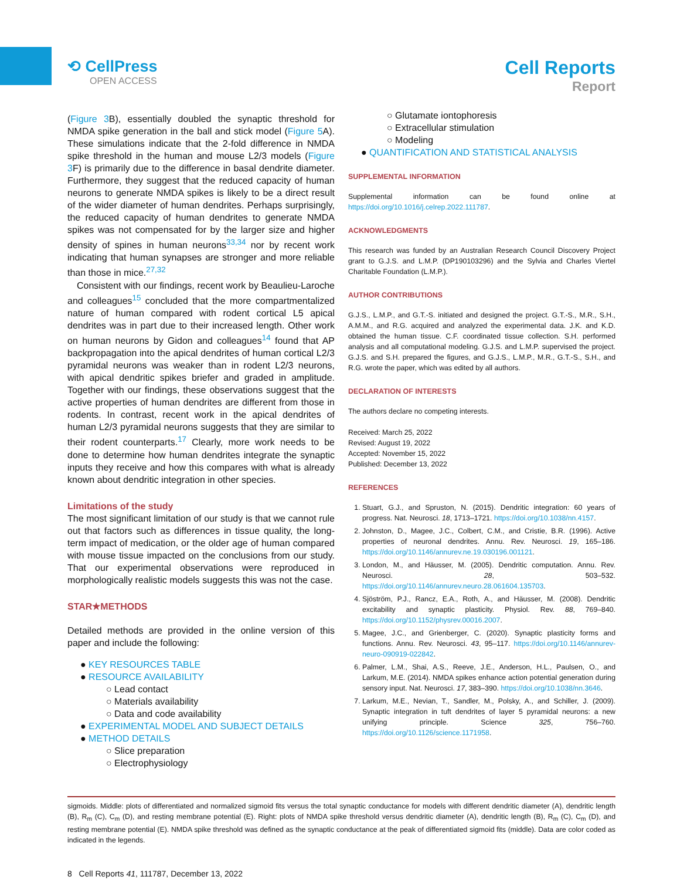⟲ CellPress
OPEN ACCESS
Cell Reports
Report
(Figure 3 B), essentially doubled the synaptic threshold for NMDA spike generation in the ball and stick model (Figure 5 A). These simulations indicate that the 2-fold difference in NMDA spike threshold in the human and mouse L2/3 models (Figure 3 F) is primarily due to the difference in basal dendrite diameter. Furthermore, they suggest that the reduced capacity of human neurons to generate NMDA spikes is likely to be a direct result of the wider diameter of human dendrites. Perhaps surprisingly, the reduced capacity of human dendrites to generate NMDA spikes was not compensated for by the larger size and higher density of spines in human neurons<sup>33,34</sup> nor by recent work indicating that human synapses are stronger and more reliable than those in mice.<sup>27,32</sup>
Consistent with our findings, recent work by Beaulieu-Laroche and colleagues<sup>15</sup> concluded that the more compartmentalized nature of human compared with rodent cortical L5 apical dendrites was in part due to their increased length. Other work on human neurons by Gidon and colleagues<sup>14</sup> found that AP backpropagation into the apical dendrites of human cortical L2/3 pyramidal neurons was weaker than in rodent L2/3 neurons, with apical dendritic spikes briefer and graded in amplitude. Together with our findings, these observations suggest that the active properties of human dendrites are different from those in rodents. In contrast, recent work in the apical dendrites of human L2/3 pyramidal neurons suggests that they are similar to their rodent counterparts.<sup>17</sup> Clearly, more work needs to be done to determine how human dendrites integrate the synaptic inputs they receive and how this compares with what is already known about dendritic integration in other species.
Limitations of the study
The most significant limitation of our study is that we cannot rule out that factors such as differences in tissue quality, the long-term impact of medication, or the older age of human compared with mouse tissue impacted on the conclusions from our study. That our experimental observations were reproduced in morphologically realistic models suggests this was not the case.
STAR★METHODS
Detailed methods are provided in the online version of this paper and include the following:
● KEY RESOURCES TABLE
● RESOURCE AVAILABILITY
○ Lead contact
○ Materials availability
○ Data and code availability
● EXPERIMENTAL MODEL AND SUBJECT DETAILS
● METHOD DETAILS
○ Slice preparation
○ Electrophysiology
○ Glutamate iontophoresis
○ Extracellular stimulation
○ Modeling
● QUANTIFICATION AND STATISTICAL ANALYSIS
SUPPLEMENTAL INFORMATION
Supplemental information can be found online at https://doi.org/10.1016/j.celrep.2022.111787.
ACKNOWLEDGMENTS
This research was funded by an Australian Research Council Discovery Project grant to G.J.S. and L.M.P. (DP190103296) and the Sylvia and Charles Viertel Charitable Foundation (L.M.P.).
AUTHOR CONTRIBUTIONS
G.J.S., L.M.P., and G.T.-S. initiated and designed the project. G.T.-S., M.R., S.H., A.M.M., and R.G. acquired and analyzed the experimental data. J.K. and K.D. obtained the human tissue. C.F. coordinated tissue collection. S.H. performed analysis and all computational modeling. G.J.S. and L.M.P. supervised the project. G.J.S. and S.H. prepared the figures, and G.J.S., L.M.P., M.R., G.T.-S., S.H., and R.G. wrote the paper, which was edited by all authors.
DECLARATION OF INTERESTS
The authors declare no competing interests.
Received: March 25, 2022
Revised: August 19, 2022
Accepted: November 15, 2022
Published: December 13, 2022
REFERENCES
1. Stuart, G.J., and Spruston, N. (2015). Dendritic integration: 60 years of progress. Nat. Neurosci. 18, 1713–1721. https://doi.org/10.1038/nn.4157.
2. Johnston, D., Magee, J.C., Colbert, C.M., and Cristie, B.R. (1996). Active properties of neuronal dendrites. Annu. Rev. Neurosci. 19, 165–186. https://doi.org/10.1146/annurev.ne.19.030196.001121.
3. London, M., and Häusser, M. (2005). Dendritic computation. Annu. Rev. Neurosci. 28, 503–532. https://doi.org/10.1146/annurev.neuro.28.061604.135703.
4. Sjöström, P.J., Rancz, E.A., Roth, A., and Häusser, M. (2008). Dendritic excitability and synaptic plasticity. Physiol. Rev. 88, 769–840. https://doi.org/10.1152/physrev.00016.2007.
5. Magee, J.C., and Grienberger, C. (2020). Synaptic plasticity forms and functions. Annu. Rev. Neurosci. 43, 95–117. https://doi.org/10.1146/annurev-neuro-090919-022842.
6. Palmer, L.M., Shai, A.S., Reeve, J.E., Anderson, H.L., Paulsen, O., and Larkum, M.E. (2014). NMDA spikes enhance action potential generation during sensory input. Nat. Neurosci. 17, 383–390. https://doi.org/10.1038/nn.3646.
7. Larkum, M.E., Nevian, T., Sandler, M., Polsky, A., and Schiller, J. (2009). Synaptic integration in tuft dendrites of layer 5 pyramidal neurons: a new unifying principle. Science 325, 756–760. https://doi.org/10.1126/science.1171958.
sigmoids. Middle: plots of differentiated and normalized sigmoid fits versus the total synaptic conductance for models with different dendritic diameter (A), dendritic length (B), R<sub>m</sub> (C), C<sub>m</sub> (D), and resting membrane potential (E). Right: plots of NMDA spike threshold versus dendritic diameter (A), dendritic length (B), R<sub>m</sub> (C), C<sub>m</sub> (D), and resting membrane potential (E). NMDA spike threshold was defined as the synaptic conductance at the peak of differentiated sigmoid fits (middle). Data are color coded as indicated in the legends.
8 Cell Reports 41, 111787, December 13, 2022